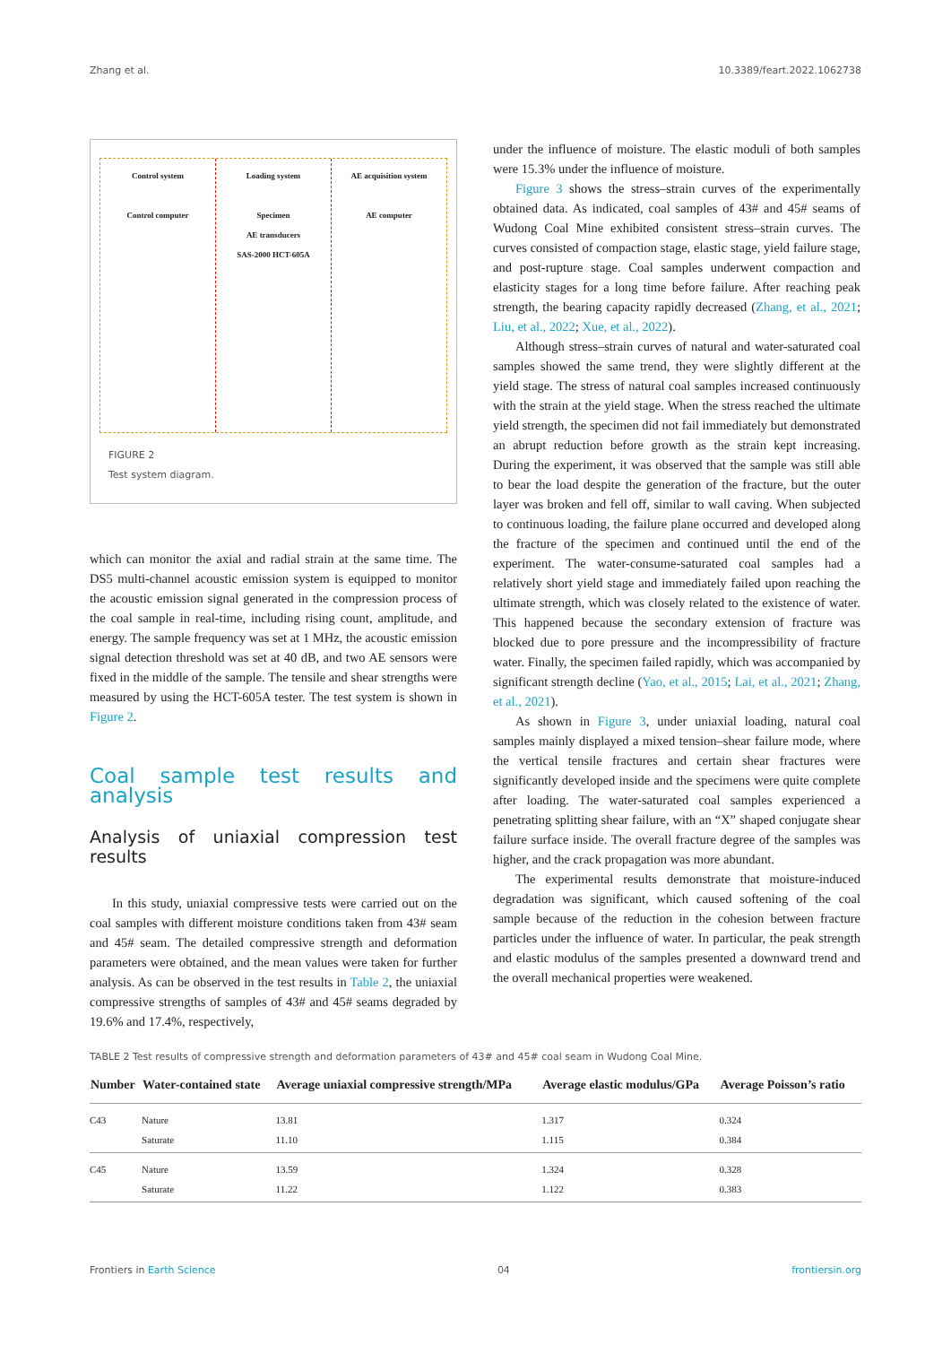Zhang et al. 10.3389/feart.2022.1062738
Control system
Control computer
Loading system
Specimen
AE transducers
SAS-2000 HCT-605A
AE acquisition system
AE computer
FIGURE 2
Test system diagram.
which can monitor the axial and radial strain at the same time. The DS5 multi-channel acoustic emission system is equipped to monitor the acoustic emission signal generated in the compression process of the coal sample in real-time, including rising count, amplitude, and energy. The sample frequency was set at 1 MHz, the acoustic emission signal detection threshold was set at 40 dB, and two AE sensors were fixed in the middle of the sample. The tensile and shear strengths were measured by using the HCT-605A tester. The test system is shown in Figure 2.
Coal sample test results and analysis
Analysis of uniaxial compression test results
In this study, uniaxial compressive tests were carried out on the coal samples with different moisture conditions taken from 43# seam and 45# seam. The detailed compressive strength and deformation parameters were obtained, and the mean values were taken for further analysis. As can be observed in the test results in Table 2, the uniaxial compressive strengths of samples of 43# and 45# seams degraded by 19.6% and 17.4%, respectively,
under the influence of moisture. The elastic moduli of both samples were 15.3% under the influence of moisture.
Figure 3 shows the stress–strain curves of the experimentally obtained data. As indicated, coal samples of 43# and 45# seams of Wudong Coal Mine exhibited consistent stress–strain curves. The curves consisted of compaction stage, elastic stage, yield failure stage, and post-rupture stage. Coal samples underwent compaction and elasticity stages for a long time before failure. After reaching peak strength, the bearing capacity rapidly decreased (Zhang, et al., 2021; Liu, et al., 2022; Xue, et al., 2022).
Although stress–strain curves of natural and water-saturated coal samples showed the same trend, they were slightly different at the yield stage. The stress of natural coal samples increased continuously with the strain at the yield stage. When the stress reached the ultimate yield strength, the specimen did not fail immediately but demonstrated an abrupt reduction before growth as the strain kept increasing. During the experiment, it was observed that the sample was still able to bear the load despite the generation of the fracture, but the outer layer was broken and fell off, similar to wall caving. When subjected to continuous loading, the failure plane occurred and developed along the fracture of the specimen and continued until the end of the experiment. The water-consume-saturated coal samples had a relatively short yield stage and immediately failed upon reaching the ultimate strength, which was closely related to the existence of water. This happened because the secondary extension of fracture was blocked due to pore pressure and the incompressibility of fracture water. Finally, the specimen failed rapidly, which was accompanied by significant strength decline (Yao, et al., 2015; Lai, et al., 2021; Zhang, et al., 2021).
As shown in Figure 3, under uniaxial loading, natural coal samples mainly displayed a mixed tension–shear failure mode, where the vertical tensile fractures and certain shear fractures were significantly developed inside and the specimens were quite complete after loading. The water-saturated coal samples experienced a penetrating splitting shear failure, with an “X” shaped conjugate shear failure surface inside. The overall fracture degree of the samples was higher, and the crack propagation was more abundant.
The experimental results demonstrate that moisture-induced degradation was significant, which caused softening of the coal sample because of the reduction in the cohesion between fracture particles under the influence of water. In particular, the peak strength and elastic modulus of the samples presented a downward trend and the overall mechanical properties were weakened.
TABLE 2 Test results of compressive strength and deformation parameters of 43# and 45# coal seam in Wudong Coal Mine.
| Number | Water-contained state | Average uniaxial compressive strength/MPa | Average elastic modulus/GPa | Average Poisson’s ratio |
| --- | --- | --- | --- | --- |
| C43 | Nature | 13.81 | 1.317 | 0.324 |
| | Saturate | 11.10 | 1.115 | 0.384 |
| C45 | Nature | 13.59 | 1.324 | 0.328 |
| | Saturate | 11.22 | 1.122 | 0.383 |
Frontiers in Earth Science 04 frontiersin.org